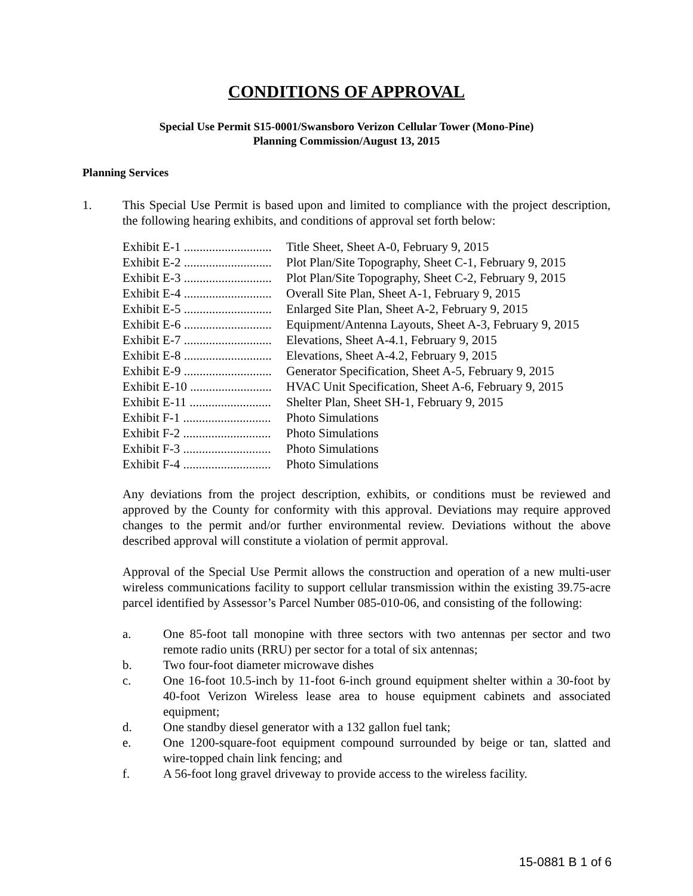CONDITIONS OF APPROVAL
Special Use Permit S15-0001/Swansboro Verizon Cellular Tower (Mono-Pine)
Planning Commission/August 13, 2015
Planning Services
1. This Special Use Permit is based upon and limited to compliance with the project description, the following hearing exhibits, and conditions of approval set forth below:
Exhibit E-1 ............................ Title Sheet, Sheet A-0, February 9, 2015
Exhibit E-2 ............................ Plot Plan/Site Topography, Sheet C-1, February 9, 2015
Exhibit E-3 ............................ Plot Plan/Site Topography, Sheet C-2, February 9, 2015
Exhibit E-4 ............................ Overall Site Plan, Sheet A-1, February 9, 2015
Exhibit E-5 ............................ Enlarged Site Plan, Sheet A-2, February 9, 2015
Exhibit E-6 ............................ Equipment/Antenna Layouts, Sheet A-3, February 9, 2015
Exhibit E-7 ............................ Elevations, Sheet A-4.1, February 9, 2015
Exhibit E-8 ............................ Elevations, Sheet A-4.2, February 9, 2015
Exhibit E-9 ............................ Generator Specification, Sheet A-5, February 9, 2015
Exhibit E-10 .......................... HVAC Unit Specification, Sheet A-6, February 9, 2015
Exhibit E-11 .......................... Shelter Plan, Sheet SH-1, February 9, 2015
Exhibit F-1 ............................ Photo Simulations
Exhibit F-2 ............................ Photo Simulations
Exhibit F-3 ............................ Photo Simulations
Exhibit F-4 ............................ Photo Simulations
Any deviations from the project description, exhibits, or conditions must be reviewed and approved by the County for conformity with this approval. Deviations may require approved changes to the permit and/or further environmental review. Deviations without the above described approval will constitute a violation of permit approval.
Approval of the Special Use Permit allows the construction and operation of a new multi-user wireless communications facility to support cellular transmission within the existing 39.75-acre parcel identified by Assessor’s Parcel Number 085-010-06, and consisting of the following:
a. One 85-foot tall monopine with three sectors with two antennas per sector and two remote radio units (RRU) per sector for a total of six antennas;
b. Two four-foot diameter microwave dishes
c. One 16-foot 10.5-inch by 11-foot 6-inch ground equipment shelter within a 30-foot by 40-foot Verizon Wireless lease area to house equipment cabinets and associated equipment;
d. One standby diesel generator with a 132 gallon fuel tank;
e. One 1200-square-foot equipment compound surrounded by beige or tan, slatted and wire-topped chain link fencing; and
f. A 56-foot long gravel driveway to provide access to the wireless facility.
15-0881 B 1 of 6